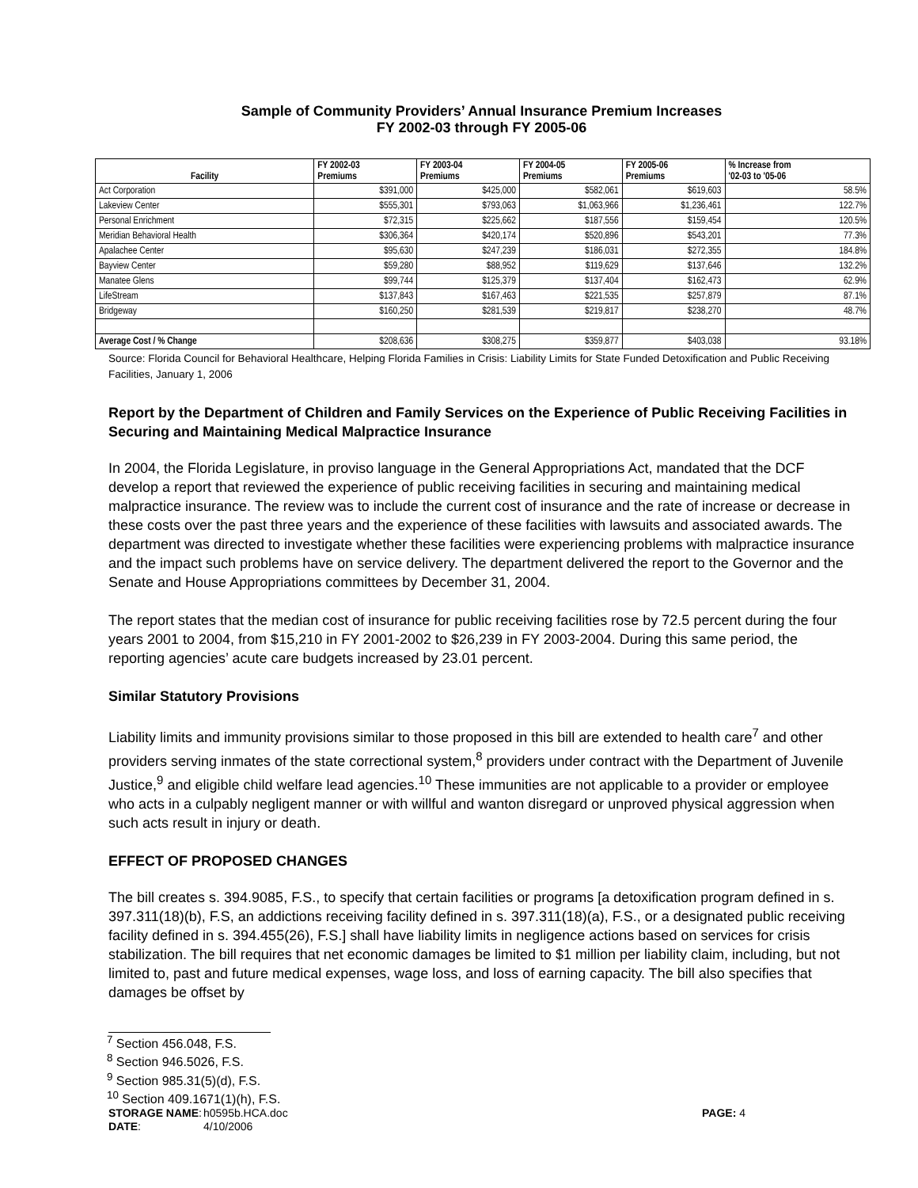Sample of Community Providers’ Annual Insurance Premium Increases
FY 2002-03 through FY 2005-06
| Facility | FY 2002-03 Premiums | FY 2003-04 Premiums | FY 2004-05 Premiums | FY 2005-06 Premiums | % Increase from '02-03 to '05-06 |
| --- | --- | --- | --- | --- | --- |
| Act Corporation | $391,000 | $425,000 | $582,061 | $619,603 | 58.5% |
| Lakeview Center | $555,301 | $793,063 | $1,063,966 | $1,236,461 | 122.7% |
| Personal Enrichment | $72,315 | $225,662 | $187,556 | $159,454 | 120.5% |
| Meridian Behavioral Health | $306,364 | $420,174 | $520,896 | $543,201 | 77.3% |
| Apalachee Center | $95,630 | $247,239 | $186,031 | $272,355 | 184.8% |
| Bayview Center | $59,280 | $88,952 | $119,629 | $137,646 | 132.2% |
| Manatee Glens | $99,744 | $125,379 | $137,404 | $162,473 | 62.9% |
| LifeStream | $137,843 | $167,463 | $221,535 | $257,879 | 87.1% |
| Bridgeway | $160,250 | $281,539 | $219,817 | $238,270 | 48.7% |
| Average Cost / % Change | $208,636 | $308,275 | $359,877 | $403,038 | 93.18% |
Source: Florida Council for Behavioral Healthcare, Helping Florida Families in Crisis: Liability Limits for State Funded Detoxification and Public Receiving Facilities, January 1, 2006
Report by the Department of Children and Family Services on the Experience of Public Receiving Facilities in Securing and Maintaining Medical Malpractice Insurance
In 2004, the Florida Legislature, in proviso language in the General Appropriations Act, mandated that the DCF develop a report that reviewed the experience of public receiving facilities in securing and maintaining medical malpractice insurance. The review was to include the current cost of insurance and the rate of increase or decrease in these costs over the past three years and the experience of these facilities with lawsuits and associated awards. The department was directed to investigate whether these facilities were experiencing problems with malpractice insurance and the impact such problems have on service delivery. The department delivered the report to the Governor and the Senate and House Appropriations committees by December 31, 2004.
The report states that the median cost of insurance for public receiving facilities rose by 72.5 percent during the four years 2001 to 2004, from $15,210 in FY 2001-2002 to $26,239 in FY 2003-2004. During this same period, the reporting agencies’ acute care budgets increased by 23.01 percent.
Similar Statutory Provisions
Liability limits and immunity provisions similar to those proposed in this bill are extended to health care<sup>7</sup> and other providers serving inmates of the state correctional system,<sup>8</sup> providers under contract with the Department of Juvenile Justice,<sup>9</sup> and eligible child welfare lead agencies.<sup>10</sup> These immunities are not applicable to a provider or employee who acts in a culpably negligent manner or with willful and wanton disregard or unproved physical aggression when such acts result in injury or death.
EFFECT OF PROPOSED CHANGES
The bill creates s. 394.9085, F.S., to specify that certain facilities or programs [a detoxification program defined in s. 397.311(18)(b), F.S, an addictions receiving facility defined in s. 397.311(18)(a), F.S., or a designated public receiving facility defined in s. 394.455(26), F.S.] shall have liability limits in negligence actions based on services for crisis stabilization. The bill requires that net economic damages be limited to $1 million per liability claim, including, but not limited to, past and future medical expenses, wage loss, and loss of earning capacity. The bill also specifies that damages be offset by
<sup>7</sup> Section 456.048, F.S.
<sup>8</sup> Section 946.5026, F.S.
<sup>9</sup> Section 985.31(5)(d), F.S.
<sup>10</sup> Section 409.1671(1)(h), F.S.
STORAGE NAME:
DATE:
h0595b.HCA.doc
4/10/2006
PAGE: 4